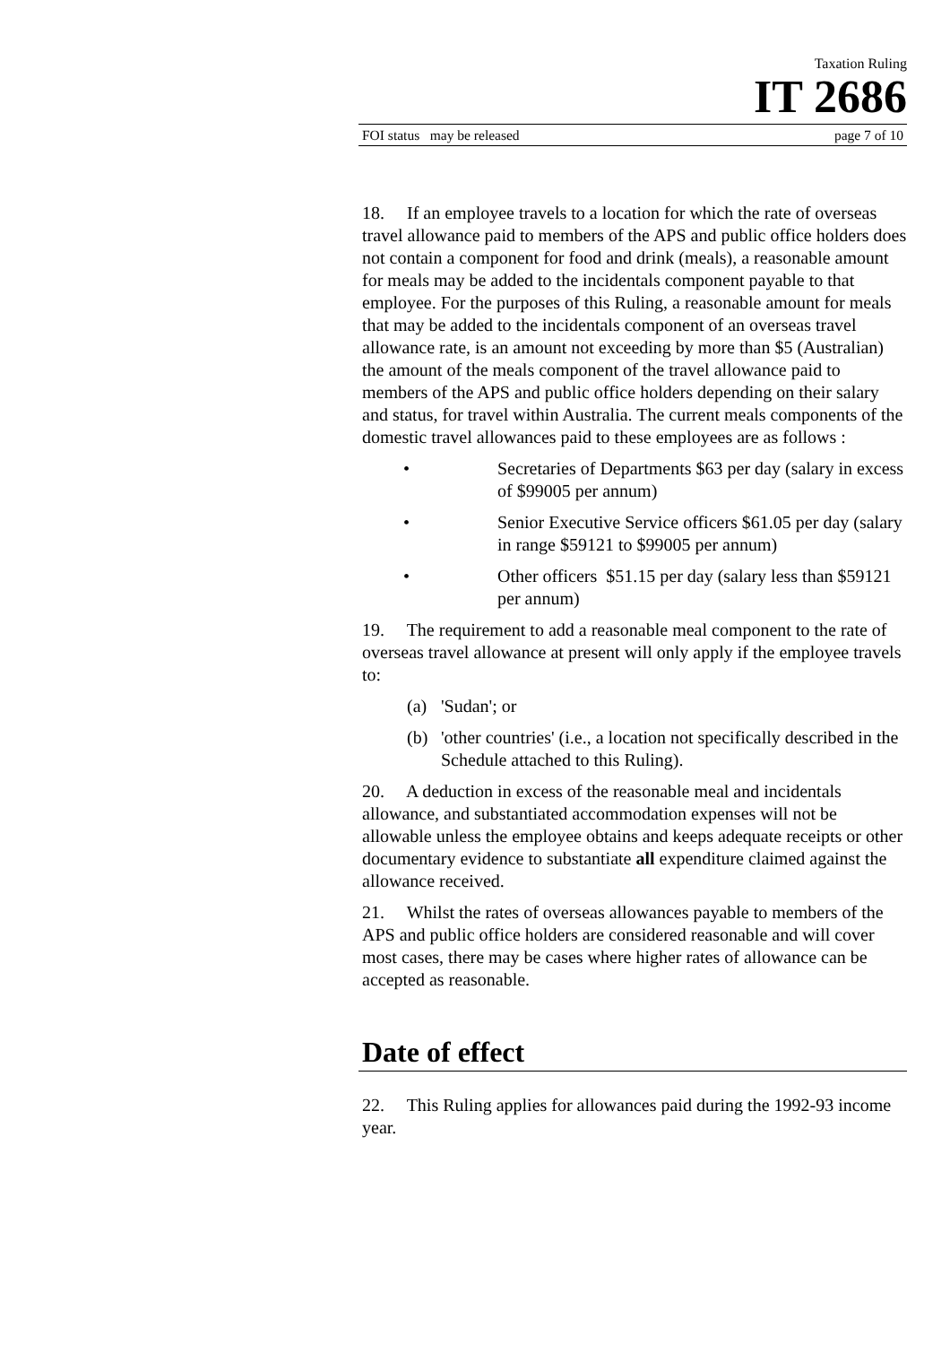Taxation Ruling
IT 2686
FOI status may be released page 7 of 10
18. If an employee travels to a location for which the rate of overseas travel allowance paid to members of the APS and public office holders does not contain a component for food and drink (meals), a reasonable amount for meals may be added to the incidentals component payable to that employee. For the purposes of this Ruling, a reasonable amount for meals that may be added to the incidentals component of an overseas travel allowance rate, is an amount not exceeding by more than $5 (Australian) the amount of the meals component of the travel allowance paid to members of the APS and public office holders depending on their salary and status, for travel within Australia. The current meals components of the domestic travel allowances paid to these employees are as follows :
• Secretaries of Departments $63 per day (salary in excess of $99005 per annum)
• Senior Executive Service officers $61.05 per day (salary in range $59121 to $99005 per annum)
• Other officers $51.15 per day (salary less than $59121 per annum)
19. The requirement to add a reasonable meal component to the rate of overseas travel allowance at present will only apply if the employee travels to:
(a) 'Sudan'; or
(b) 'other countries' (i.e., a location not specifically described in the Schedule attached to this Ruling).
20. A deduction in excess of the reasonable meal and incidentals allowance, and substantiated accommodation expenses will not be allowable unless the employee obtains and keeps adequate receipts or other documentary evidence to substantiate all expenditure claimed against the allowance received.
21. Whilst the rates of overseas allowances payable to members of the APS and public office holders are considered reasonable and will cover most cases, there may be cases where higher rates of allowance can be accepted as reasonable.
Date of effect
22. This Ruling applies for allowances paid during the 1992-93 income year.